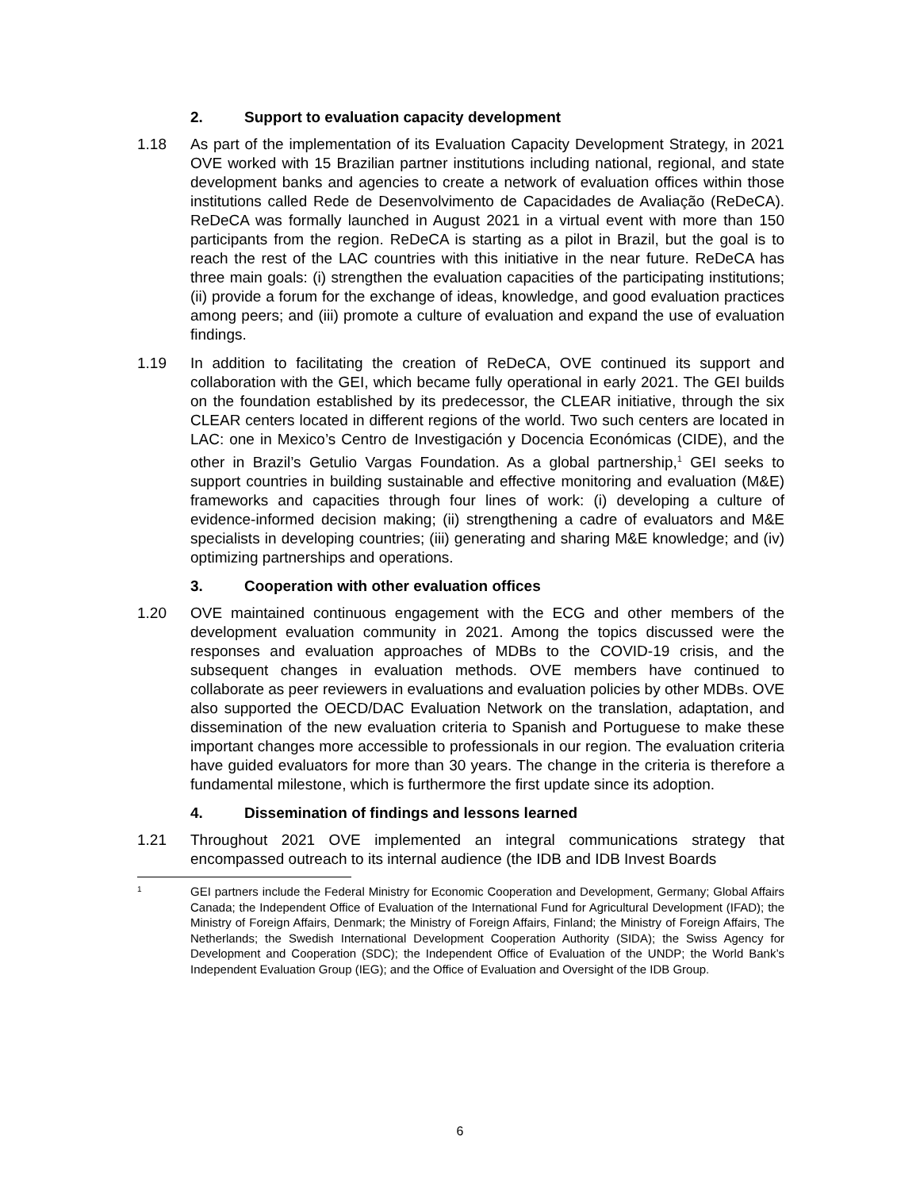2. Support to evaluation capacity development
1.18 As part of the implementation of its Evaluation Capacity Development Strategy, in 2021 OVE worked with 15 Brazilian partner institutions including national, regional, and state development banks and agencies to create a network of evaluation offices within those institutions called Rede de Desenvolvimento de Capacidades de Avaliação (ReDeCA). ReDeCA was formally launched in August 2021 in a virtual event with more than 150 participants from the region. ReDeCA is starting as a pilot in Brazil, but the goal is to reach the rest of the LAC countries with this initiative in the near future. ReDeCA has three main goals: (i) strengthen the evaluation capacities of the participating institutions; (ii) provide a forum for the exchange of ideas, knowledge, and good evaluation practices among peers; and (iii) promote a culture of evaluation and expand the use of evaluation findings.
1.19 In addition to facilitating the creation of ReDeCA, OVE continued its support and collaboration with the GEI, which became fully operational in early 2021. The GEI builds on the foundation established by its predecessor, the CLEAR initiative, through the six CLEAR centers located in different regions of the world. Two such centers are located in LAC: one in Mexico’s Centro de Investigación y Docencia Económicas (CIDE), and the other in Brazil’s Getulio Vargas Foundation. As a global partnership,<sup>1</sup> GEI seeks to support countries in building sustainable and effective monitoring and evaluation (M&E) frameworks and capacities through four lines of work: (i) developing a culture of evidence-informed decision making; (ii) strengthening a cadre of evaluators and M&E specialists in developing countries; (iii) generating and sharing M&E knowledge; and (iv) optimizing partnerships and operations.
3. Cooperation with other evaluation offices
1.20 OVE maintained continuous engagement with the ECG and other members of the development evaluation community in 2021. Among the topics discussed were the responses and evaluation approaches of MDBs to the COVID-19 crisis, and the subsequent changes in evaluation methods. OVE members have continued to collaborate as peer reviewers in evaluations and evaluation policies by other MDBs. OVE also supported the OECD/DAC Evaluation Network on the translation, adaptation, and dissemination of the new evaluation criteria to Spanish and Portuguese to make these important changes more accessible to professionals in our region. The evaluation criteria have guided evaluators for more than 30 years. The change in the criteria is therefore a fundamental milestone, which is furthermore the first update since its adoption.
4. Dissemination of findings and lessons learned
1.21 Throughout 2021 OVE implemented an integral communications strategy that encompassed outreach to its internal audience (the IDB and IDB Invest Boards
1
GEI partners include the Federal Ministry for Economic Cooperation and Development, Germany; Global Affairs Canada; the Independent Office of Evaluation of the International Fund for Agricultural Development (IFAD); the Ministry of Foreign Affairs, Denmark; the Ministry of Foreign Affairs, Finland; the Ministry of Foreign Affairs, The Netherlands; the Swedish International Development Cooperation Authority (SIDA); the Swiss Agency for Development and Cooperation (SDC); the Independent Office of Evaluation of the UNDP; the World Bank’s Independent Evaluation Group (IEG); and the Office of Evaluation and Oversight of the IDB Group.
6